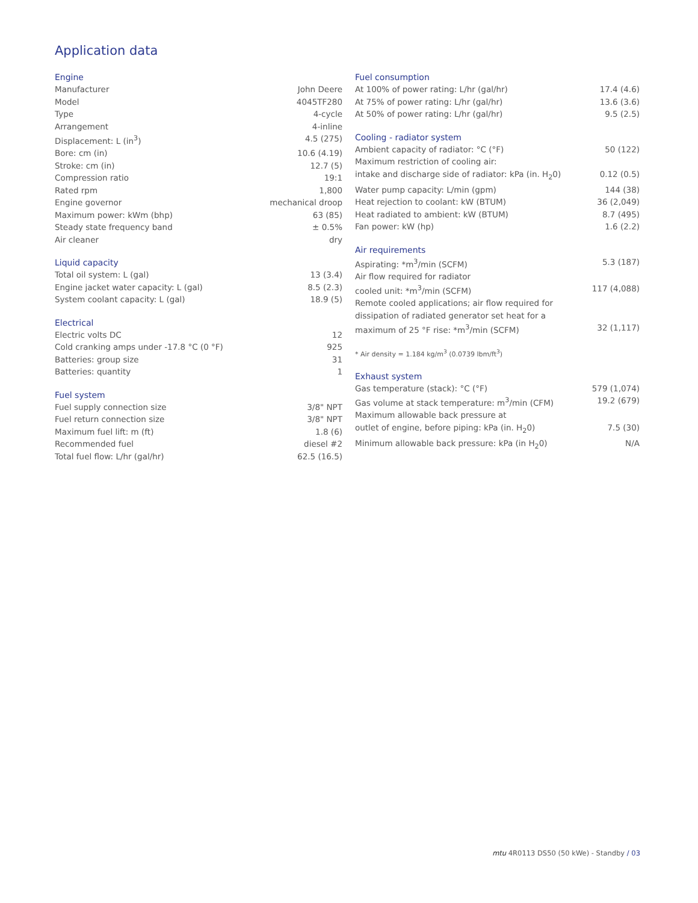Application data
Engine
| Manufacturer | John Deere |
| Model | 4045TF280 |
| Type | 4-cycle |
| Arrangement | 4-inline |
| Displacement: L (in<sup>3</sup>) | 4.5 (275) |
| Bore: cm (in) | 10.6 (4.19) |
| Stroke: cm (in) | 12.7 (5) |
| Compression ratio | 19:1 |
| Rated rpm | 1,800 |
| Engine governor | mechanical droop |
| Maximum power: kWm (bhp) | 63 (85) |
| Steady state frequency band | ± 0.5% |
| Air cleaner | dry |
Liquid capacity
| Total oil system: L (gal) | 13 (3.4) |
| Engine jacket water capacity: L (gal) | 8.5 (2.3) |
| System coolant capacity: L (gal) | 18.9 (5) |
Electrical
| Electric volts DC | 12 |
| Cold cranking amps under -17.8 °C (0 °F) | 925 |
| Batteries: group size | 31 |
| Batteries: quantity | 1 |
Fuel system
| Fuel supply connection size | 3/8" NPT |
| Fuel return connection size | 3/8" NPT |
| Maximum fuel lift: m (ft) | 1.8 (6) |
| Recommended fuel | diesel #2 |
| Total fuel flow: L/hr (gal/hr) | 62.5 (16.5) |
Fuel consumption
| At 100% of power rating: L/hr (gal/hr) | 17.4 (4.6) |
| At 75% of power rating: L/hr (gal/hr) | 13.6 (3.6) |
| At 50% of power rating: L/hr (gal/hr) | 9.5 (2.5) |
Cooling - radiator system
| Ambient capacity of radiator: °C (°F) | 50 (122) |
| Maximum restriction of cooling air: intake and discharge side of radiator: kPa (in. H<sub>2</sub>0) | 0.12 (0.5) |
| Water pump capacity: L/min (gpm) | 144 (38) |
| Heat rejection to coolant: kW (BTUM) | 36 (2,049) |
| Heat radiated to ambient: kW (BTUM) | 8.7 (495) |
| Fan power: kW (hp) | 1.6 (2.2) |
Air requirements
| Aspirating: *m<sup>3</sup>/min (SCFM) | 5.3 (187) |
| Air flow required for radiator cooled unit: *m<sup>3</sup>/min (SCFM) | 117 (4,088) |
| Remote cooled applications; air flow required for dissipation of radiated generator set heat for a maximum of 25 °F rise: *m<sup>3</sup>/min (SCFM) | 32 (1,117) |
* Air density = 1.184 kg/m<sup>3</sup> (0.0739 lbm/ft<sup>3</sup>)
Exhaust system
| Gas temperature (stack): °C (°F) | 579 (1,074) |
| Gas volume at stack temperature: m<sup>3</sup>/min (CFM) | 19.2 (679) |
| Maximum allowable back pressure at outlet of engine, before piping: kPa (in. H<sub>2</sub>0) | 7.5 (30) |
| Minimum allowable back pressure: kPa (in H<sub>2</sub>0) | N/A |
mtu 4R0113 DS50 (50 kWe) - Standby / 03